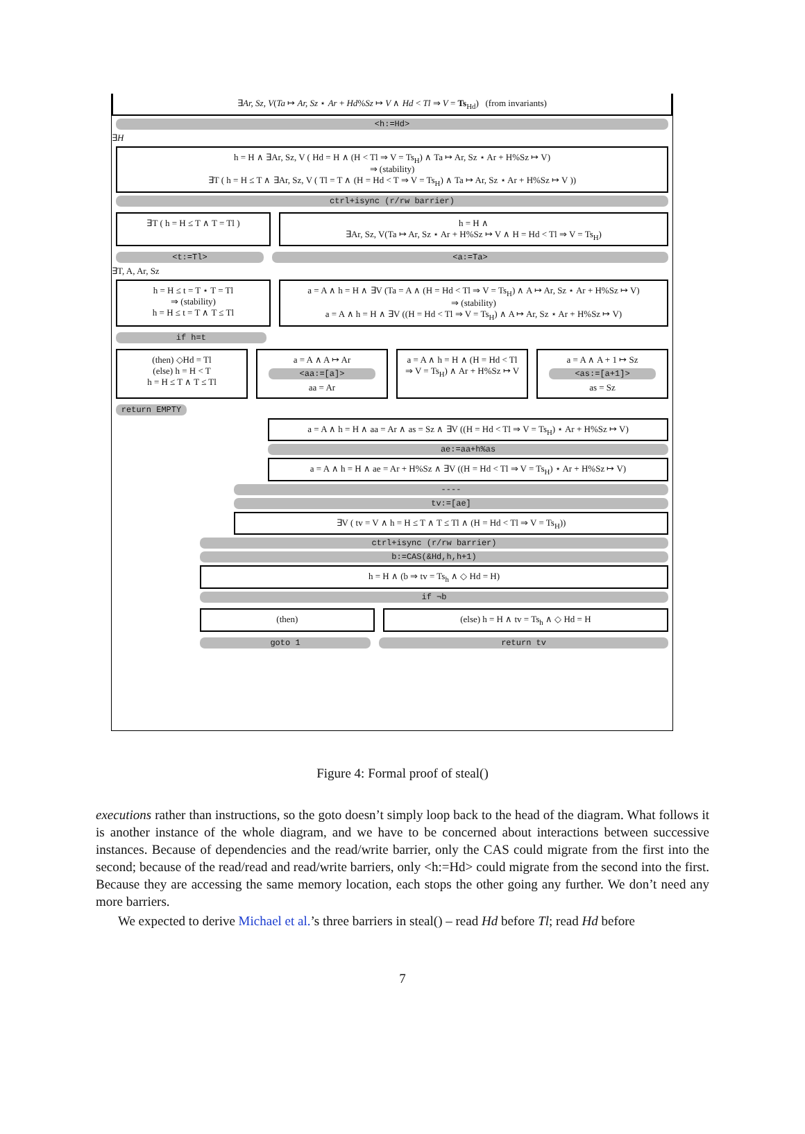∃Ar, Sz, V(Ta ↦ Ar, Sz ⋆ Ar + Hd%Sz ↦ V ∧ Hd < Tl ⇒ V = Ts<sub>Hd</sub>) (from invariants)
<h:=Hd>
∃H
h = H ∧ ∃Ar, Sz, V ( Hd = H ∧ (H < Tl ⇒ V = Ts<sub>H</sub>) ∧ Ta ↦ Ar, Sz ⋆ Ar + H%Sz ↦ V)
⇒ (stability)
∃T ( h = H ≤ T ∧ ∃Ar, Sz, V ( Tl = T ∧ (H = Hd < T ⇒ V = Ts<sub>H</sub>) ∧ Ta ↦ Ar, Sz ⋆ Ar + H%Sz ↦ V ))
ctrl+isync (r/rw barrier)
∃T ( h = H ≤ T ∧ T = Tl ) h = H ∧
∃Ar, Sz, V(Ta ↦ Ar, Sz ⋆ Ar + H%Sz ↦ V ∧ H = Hd < Tl ⇒ V = Ts<sub>H</sub>)
<t:=Tl> <a:=Ta>
∃T, A, Ar, Sz
h = H ≤ t = T ⋆ T = Tl
⇒ (stability)
h = H ≤ t = T ∧ T ≤ Tl
a = A ∧ h = H ∧ ∃V (Ta = A ∧ (H = Hd < Tl ⇒ V = Ts<sub>H</sub>) ∧ A ↦ Ar, Sz ⋆ Ar + H%Sz ↦ V)
⇒ (stability)
a = A ∧ h = H ∧ ∃V ((H = Hd < Tl ⇒ V = Ts<sub>H</sub>) ∧ A ↦ Ar, Sz ⋆ Ar + H%Sz ↦ V)
if h=t
(then) ◇Hd = Tl
(else) h = H < T
h = H ≤ T ∧ T ≤ Tl
a = A ∧ A ↦ Ar
<aa:=[a]>
aa = Ar
a = A ∧ h = H ∧ (H = Hd < Tl ⇒ V = Ts<sub>H</sub>) ∧ Ar + H%Sz ↦ V
a = A ∧ A + 1 ↦ Sz
<as:=[a+1]>
as = Sz
return EMPTY
a = A ∧ h = H ∧ aa = Ar ∧ as = Sz ∧ ∃V ((H = Hd < Tl ⇒ V = Ts<sub>H</sub>) ⋆ Ar + H%Sz ↦ V)
ae:=aa+h%as
a = A ∧ h = H ∧ ae = Ar + H%Sz ∧ ∃V ((H = Hd < Tl ⇒ V = Ts<sub>H</sub>) ⋆ Ar + H%Sz ↦ V)
----
tv:=[ae]
∃V ( tv = V ∧ h = H ≤ T ∧ T ≤ Tl ∧ (H = Hd < Tl ⇒ V = Ts<sub>H</sub>))
ctrl+isync (r/rw barrier)
b:=CAS(&Hd,h,h+1)
h = H ∧ (b ⇒ tv = Ts<sub>h</sub> ∧ ◇ Hd = H)
if ¬b
(then) (else) h = H ∧ tv = Ts<sub>h</sub> ∧ ◇ Hd = H
goto 1 return tv
Figure 4: Formal proof of steal()
executions rather than instructions, so the goto doesn’t simply loop back to the head of the diagram. What follows it is another instance of the whole diagram, and we have to be concerned about interactions between successive instances. Because of dependencies and the read/write barrier, only the CAS could migrate from the first into the second; because of the read/read and read/write barriers, only <h:=Hd> could migrate from the second into the first. Because they are accessing the same memory location, each stops the other going any further. We don’t need any more barriers.
We expected to derive Michael et al.’s three barriers in steal() – read Hd before Tl; read Hd before
7